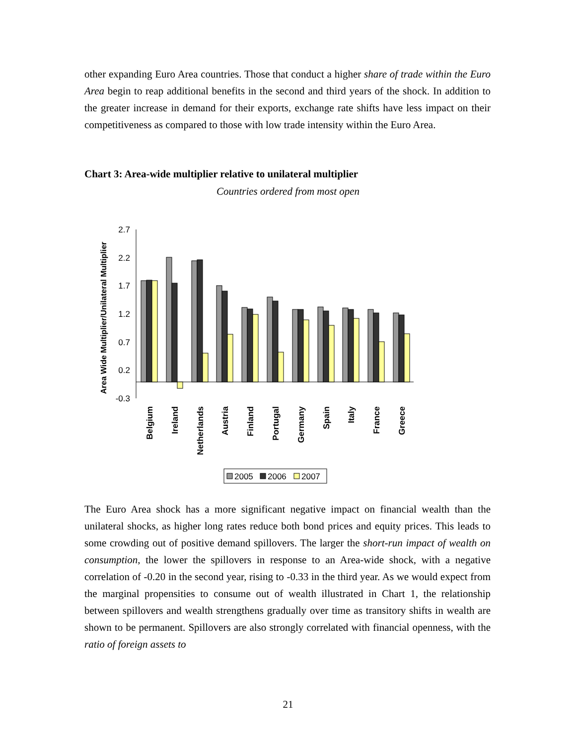other expanding Euro Area countries. Those that conduct a higher share of trade within the Euro Area begin to reap additional benefits in the second and third years of the shock. In addition to the greater increase in demand for their exports, exchange rate shifts have less impact on their competitiveness as compared to those with low trade intensity within the Euro Area.
Chart 3: Area-wide multiplier relative to unilateral multiplier
Countries ordered from most open
Area Wide Multiplier/Unilateral Multiplier
2.7
2.2
1.7
1.2
0.7
0.2
-0.3
Belgium
Ireland
Netherlands
Austria
Finland
Portugal
Germany
Spain
Italy
France
Greece
2005
2006
2007
The Euro Area shock has a more significant negative impact on financial wealth than the unilateral shocks, as higher long rates reduce both bond prices and equity prices. This leads to some crowding out of positive demand spillovers. The larger the short-run impact of wealth on consumption, the lower the spillovers in response to an Area-wide shock, with a negative correlation of -0.20 in the second year, rising to -0.33 in the third year. As we would expect from the marginal propensities to consume out of wealth illustrated in Chart 1, the relationship between spillovers and wealth strengthens gradually over time as transitory shifts in wealth are shown to be permanent. Spillovers are also strongly correlated with financial openness, with the ratio of foreign assets to
21